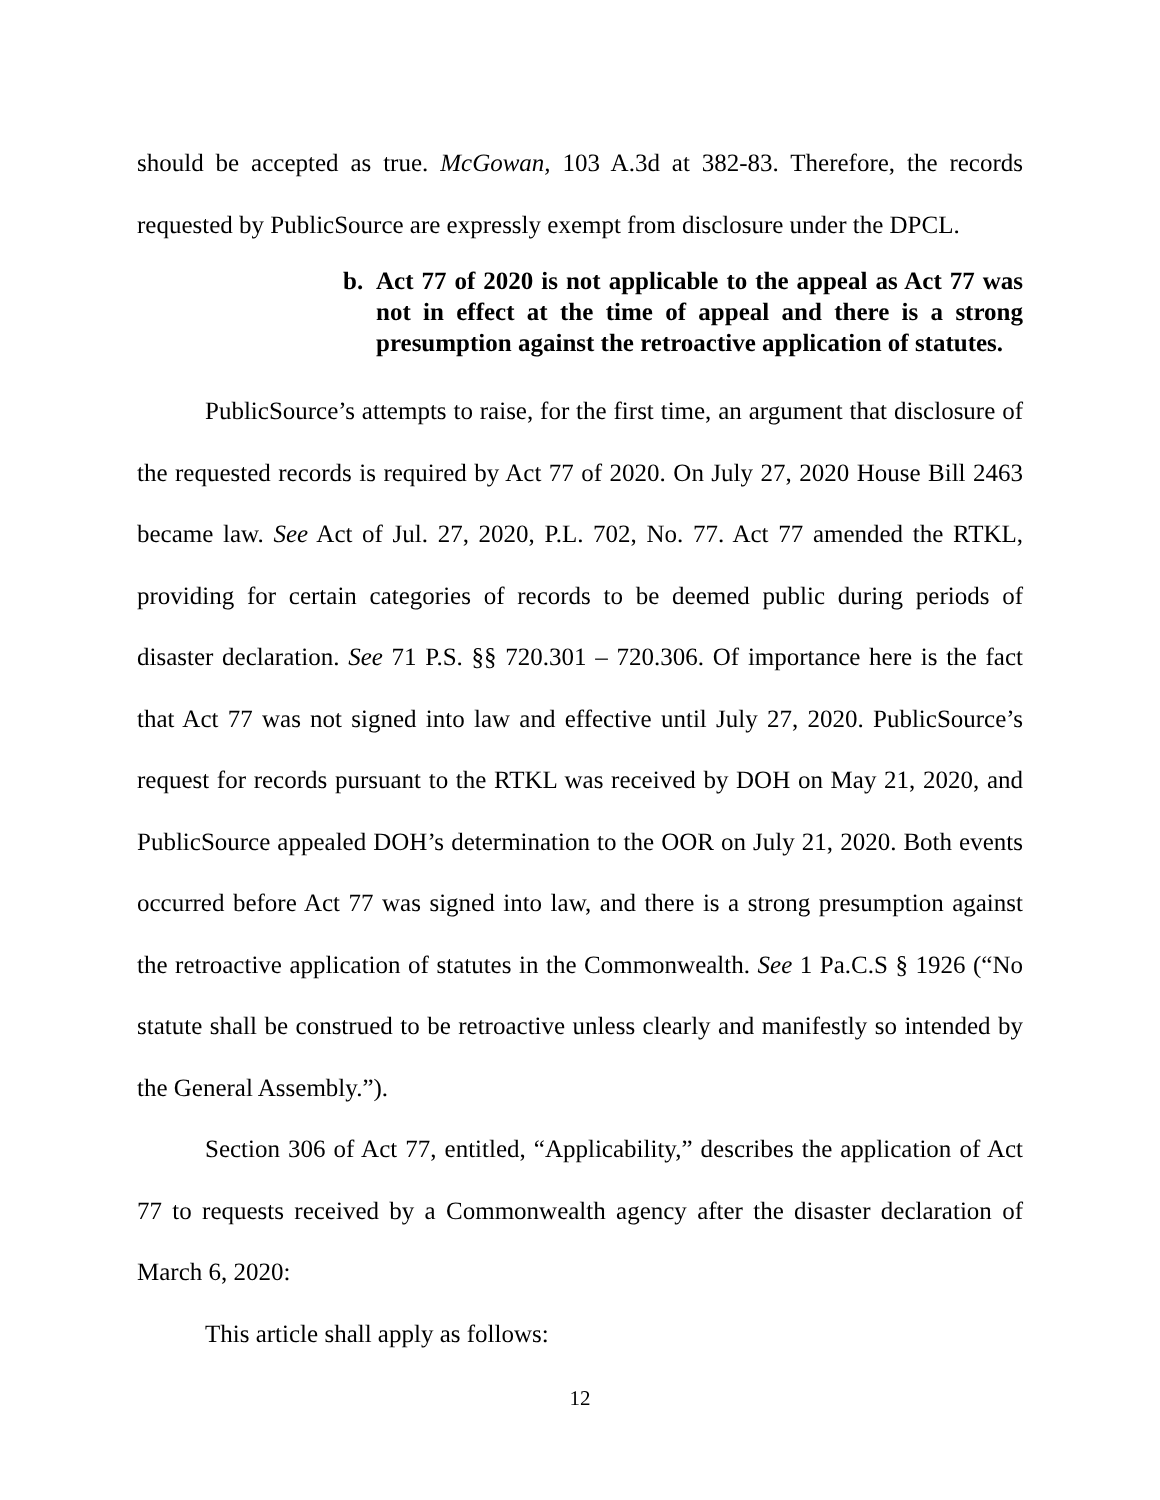should be accepted as true. McGowan, 103 A.3d at 382-83. Therefore, the records requested by PublicSource are expressly exempt from disclosure under the DPCL.
b. Act 77 of 2020 is not applicable to the appeal as Act 77 was not in effect at the time of appeal and there is a strong presumption against the retroactive application of statutes.
PublicSource’s attempts to raise, for the first time, an argument that disclosure of the requested records is required by Act 77 of 2020. On July 27, 2020 House Bill 2463 became law. See Act of Jul. 27, 2020, P.L. 702, No. 77. Act 77 amended the RTKL, providing for certain categories of records to be deemed public during periods of disaster declaration. See 71 P.S. §§ 720.301 – 720.306. Of importance here is the fact that Act 77 was not signed into law and effective until July 27, 2020. PublicSource’s request for records pursuant to the RTKL was received by DOH on May 21, 2020, and PublicSource appealed DOH’s determination to the OOR on July 21, 2020. Both events occurred before Act 77 was signed into law, and there is a strong presumption against the retroactive application of statutes in the Commonwealth. See 1 Pa.C.S § 1926 (“No statute shall be construed to be retroactive unless clearly and manifestly so intended by the General Assembly.”).
Section 306 of Act 77, entitled, “Applicability,” describes the application of Act 77 to requests received by a Commonwealth agency after the disaster declaration of March 6, 2020:
This article shall apply as follows:
12